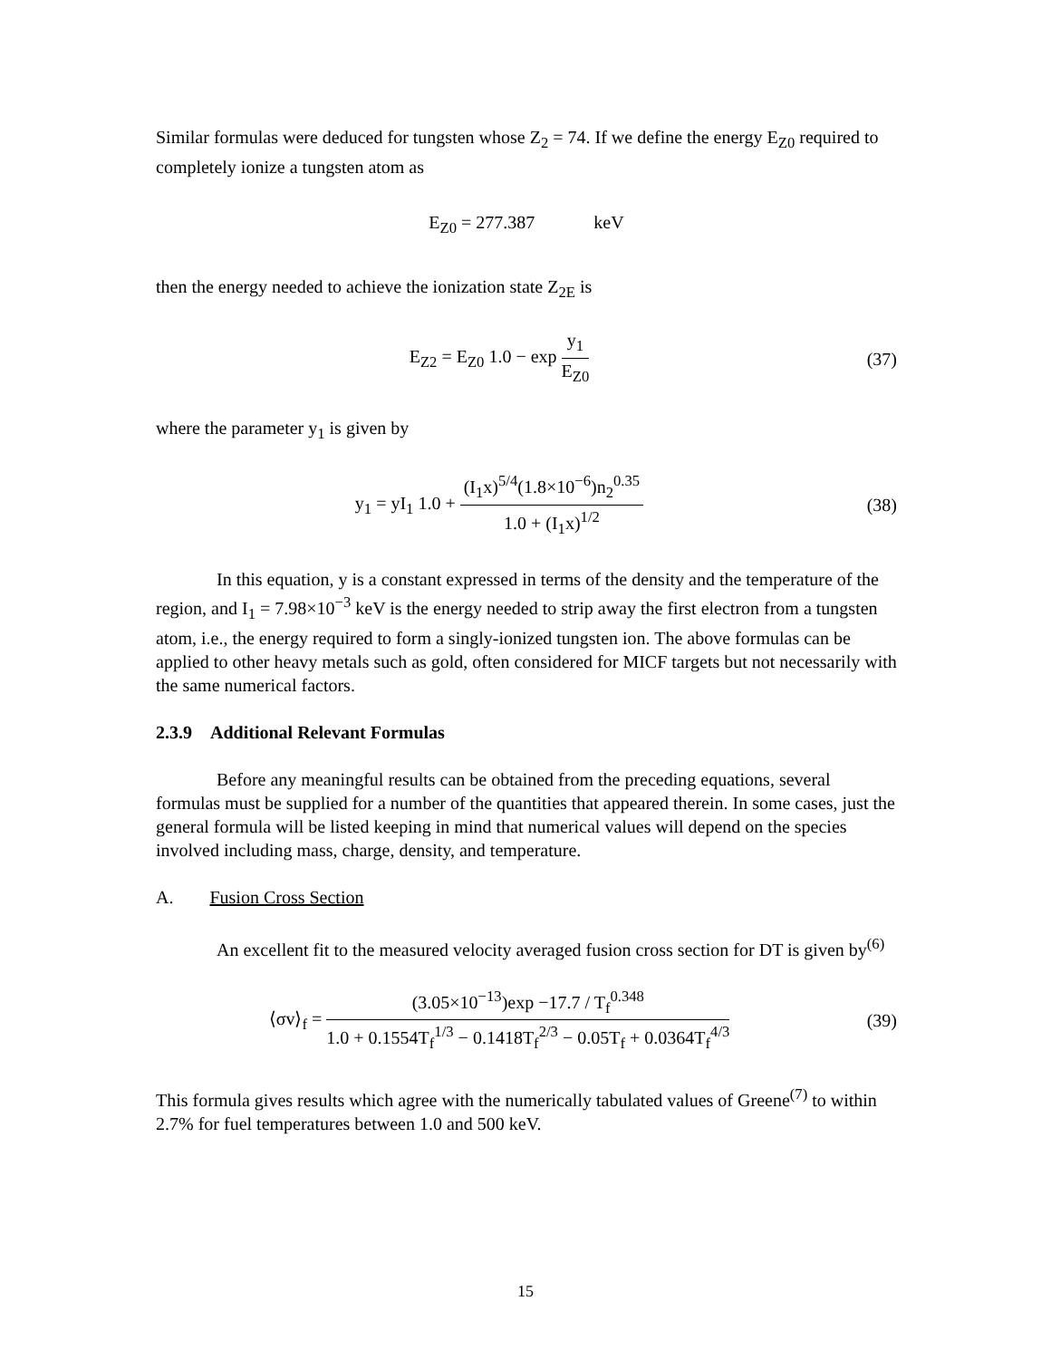Similar formulas were deduced for tungsten whose Z<sub>2</sub> = 74. If we define the energy E<sub>Z0</sub> required to completely ionize a tungsten atom as
E<sub>Z0</sub> = 277.387 keV
then the energy needed to achieve the ionization state Z<sub>2E</sub> is
E<sub>Z2</sub> = E<sub>Z0</sub> 1.0 − exp y<sub>1</sub> E<sub>Z0</sub> (37)
where the parameter y<sub>1</sub> is given by
y<sub>1</sub> = yI<sub>1</sub> 1.0 + (I<sub>1</sub>x)<sup>5/4</sup>(1.8×10<sup>−6</sup>)n<sub>2</sub><sup>0.35</sup> 1.0 + (I<sub>1</sub>x)<sup>1/2</sup>
(38)
In this equation, y is a constant expressed in terms of the density and the temperature of the region, and I<sub>1</sub> = 7.98×10<sup>−3</sup> keV is the energy needed to strip away the first electron from a tungsten atom, i.e., the energy required to form a singly-ionized tungsten ion. The above formulas can be applied to other heavy metals such as gold, often considered for MICF targets but not necessarily with the same numerical factors.
2.3.9 Additional Relevant Formulas
Before any meaningful results can be obtained from the preceding equations, several formulas must be supplied for a number of the quantities that appeared therein. In some cases, just the general formula will be listed keeping in mind that numerical values will depend on the species involved including mass, charge, density, and temperature.
A. Fusion Cross Section
An excellent fit to the measured velocity averaged fusion cross section for DT is given by<sup>(6)</sup>
⟨σv⟩<sub>f</sub> = (3.05×10<sup>−13</sup>)exp −17.7 / T<sub>f</sub><sup>0.348</sup> 1.0 + 0.1554T<sub>f</sub><sup>1/3</sup> − 0.1418T<sub>f</sub><sup>2/3</sup> − 0.05T<sub>f</sub> + 0.0364T<sub>f</sub><sup>4/3</sup>
(39)
This formula gives results which agree with the numerically tabulated values of Greene<sup>(7)</sup> to within 2.7% for fuel temperatures between 1.0 and 500 keV.
15